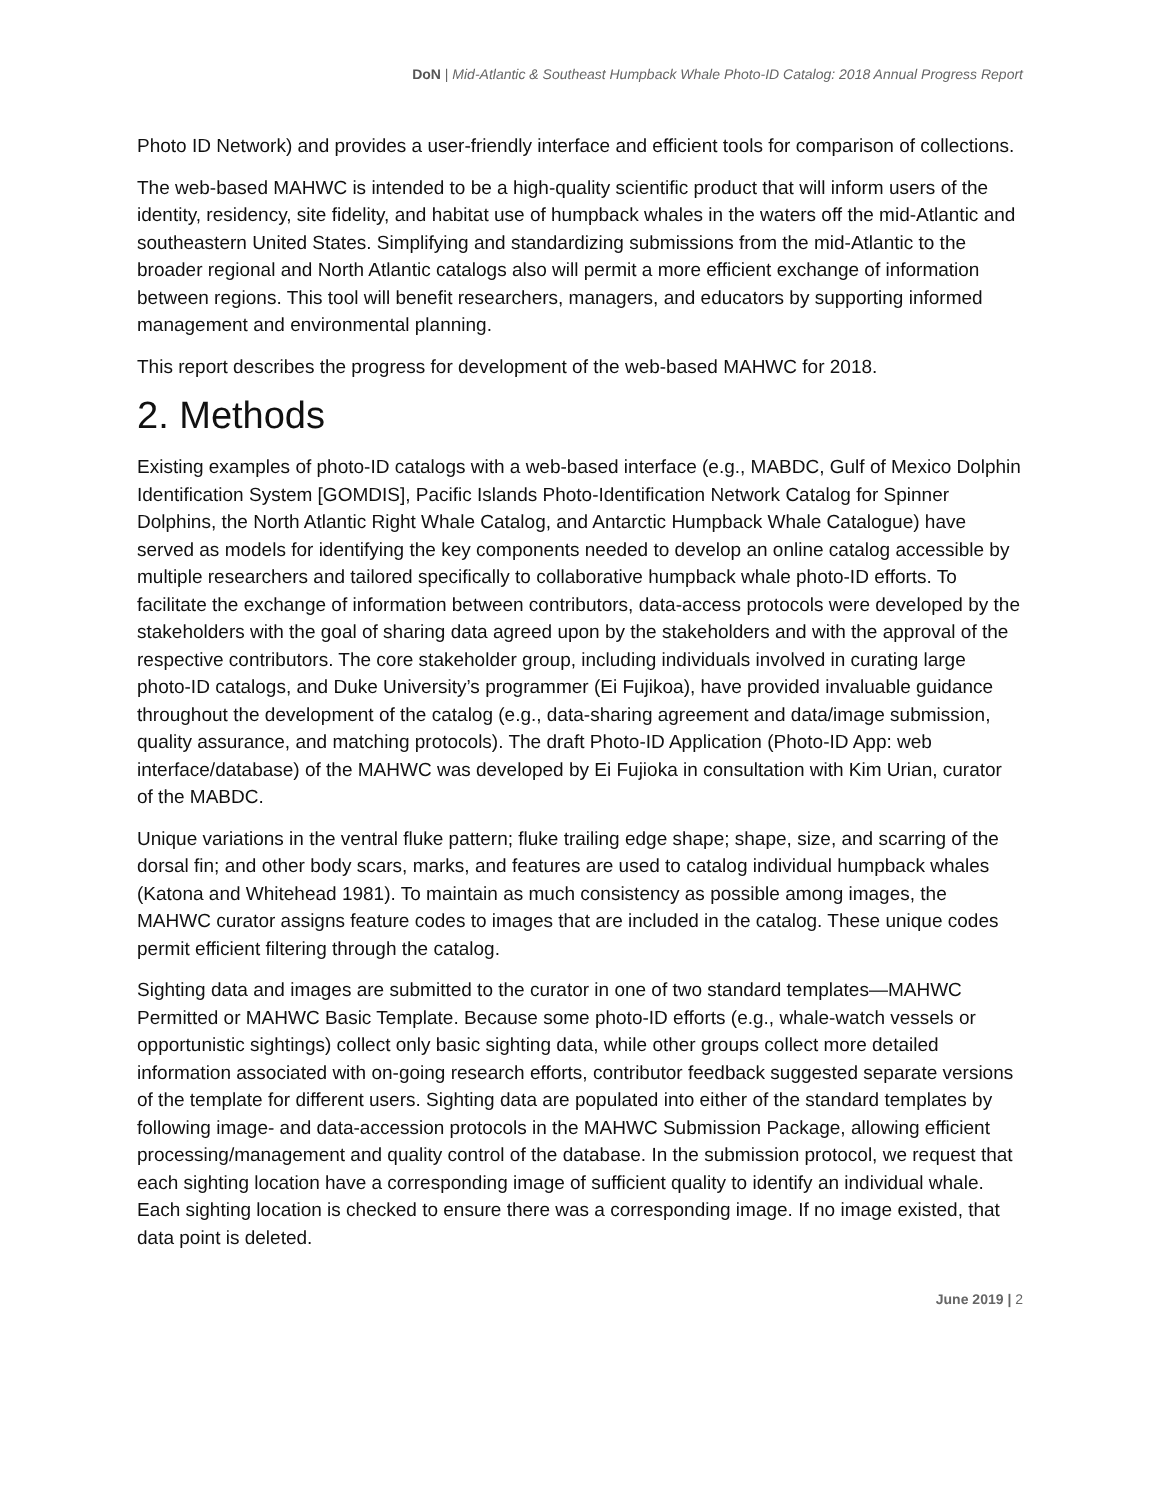DoN | Mid-Atlantic & Southeast Humpback Whale Photo-ID Catalog: 2018 Annual Progress Report
Photo ID Network) and provides a user-friendly interface and efficient tools for comparison of collections.
The web-based MAHWC is intended to be a high-quality scientific product that will inform users of the identity, residency, site fidelity, and habitat use of humpback whales in the waters off the mid-Atlantic and southeastern United States. Simplifying and standardizing submissions from the mid-Atlantic to the broader regional and North Atlantic catalogs also will permit a more efficient exchange of information between regions. This tool will benefit researchers, managers, and educators by supporting informed management and environmental planning.
This report describes the progress for development of the web-based MAHWC for 2018.
2. Methods
Existing examples of photo-ID catalogs with a web-based interface (e.g., MABDC, Gulf of Mexico Dolphin Identification System [GOMDIS], Pacific Islands Photo-Identification Network Catalog for Spinner Dolphins, the North Atlantic Right Whale Catalog, and Antarctic Humpback Whale Catalogue) have served as models for identifying the key components needed to develop an online catalog accessible by multiple researchers and tailored specifically to collaborative humpback whale photo-ID efforts. To facilitate the exchange of information between contributors, data-access protocols were developed by the stakeholders with the goal of sharing data agreed upon by the stakeholders and with the approval of the respective contributors. The core stakeholder group, including individuals involved in curating large photo-ID catalogs, and Duke University’s programmer (Ei Fujikoa), have provided invaluable guidance throughout the development of the catalog (e.g., data-sharing agreement and data/image submission, quality assurance, and matching protocols). The draft Photo-ID Application (Photo-ID App: web interface/database) of the MAHWC was developed by Ei Fujioka in consultation with Kim Urian, curator of the MABDC.
Unique variations in the ventral fluke pattern; fluke trailing edge shape; shape, size, and scarring of the dorsal fin; and other body scars, marks, and features are used to catalog individual humpback whales (Katona and Whitehead 1981). To maintain as much consistency as possible among images, the MAHWC curator assigns feature codes to images that are included in the catalog. These unique codes permit efficient filtering through the catalog.
Sighting data and images are submitted to the curator in one of two standard templates—MAHWC Permitted or MAHWC Basic Template. Because some photo-ID efforts (e.g., whale-watch vessels or opportunistic sightings) collect only basic sighting data, while other groups collect more detailed information associated with on-going research efforts, contributor feedback suggested separate versions of the template for different users. Sighting data are populated into either of the standard templates by following image- and data-accession protocols in the MAHWC Submission Package, allowing efficient processing/management and quality control of the database. In the submission protocol, we request that each sighting location have a corresponding image of sufficient quality to identify an individual whale. Each sighting location is checked to ensure there was a corresponding image. If no image existed, that data point is deleted.
June 2019 | 2